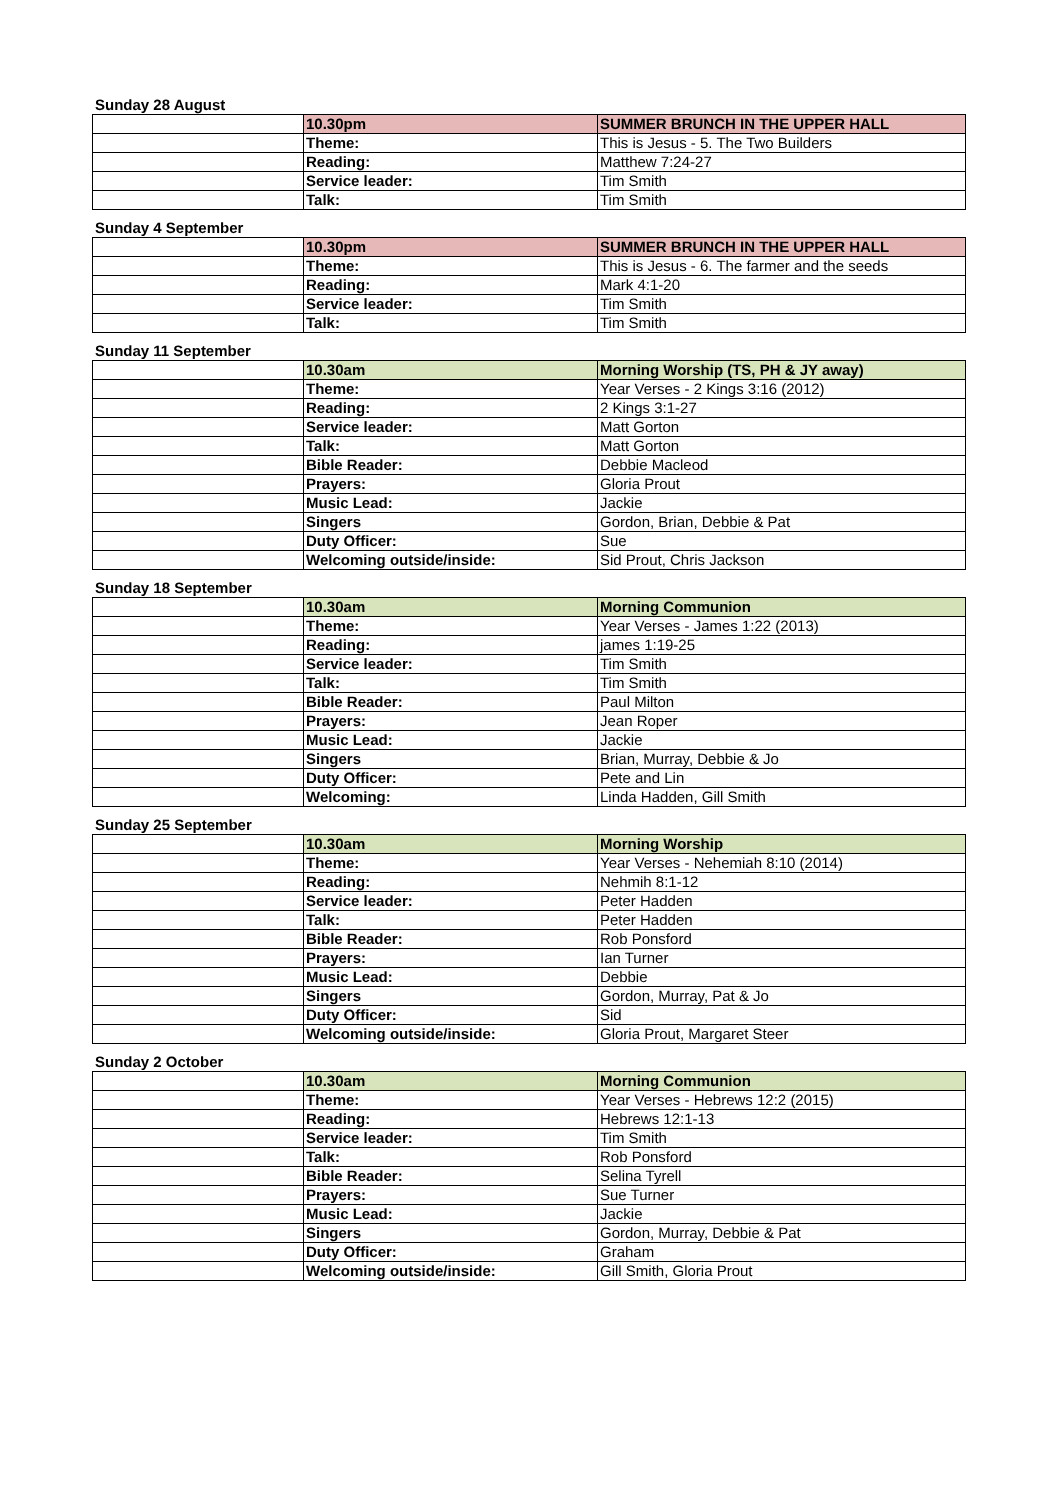Sunday 28 August
| | 10.30pm | SUMMER BRUNCH IN THE UPPER HALL |
| | Theme: | This is Jesus - 5. The Two Builders |
| | Reading: | Matthew 7:24-27 |
| | Service leader: | Tim Smith |
| | Talk: | Tim Smith |
Sunday 4 September
| | 10.30pm | SUMMER BRUNCH IN THE UPPER HALL |
| | Theme: | This is Jesus - 6. The farmer and the seeds |
| | Reading: | Mark 4:1-20 |
| | Service leader: | Tim Smith |
| | Talk: | Tim Smith |
Sunday 11 September
| | 10.30am | Morning Worship (TS, PH & JY away) |
| | Theme: | Year Verses - 2 Kings 3:16 (2012) |
| | Reading: | 2 Kings 3:1-27 |
| | Service leader: | Matt Gorton |
| | Talk: | Matt Gorton |
| | Bible Reader: | Debbie Macleod |
| | Prayers: | Gloria Prout |
| | Music Lead: | Jackie |
| | Singers | Gordon, Brian, Debbie & Pat |
| | Duty Officer: | Sue |
| | Welcoming outside/inside: | Sid Prout, Chris Jackson |
Sunday 18 September
| | 10.30am | Morning Communion |
| | Theme: | Year Verses - James 1:22 (2013) |
| | Reading: | james 1:19-25 |
| | Service leader: | Tim Smith |
| | Talk: | Tim Smith |
| | Bible Reader: | Paul Milton |
| | Prayers: | Jean Roper |
| | Music Lead: | Jackie |
| | Singers | Brian, Murray, Debbie & Jo |
| | Duty Officer: | Pete and Lin |
| | Welcoming: | Linda Hadden, Gill Smith |
Sunday 25 September
| | 10.30am | Morning Worship |
| | Theme: | Year Verses - Nehemiah 8:10 (2014) |
| | Reading: | Nehmih 8:1-12 |
| | Service leader: | Peter Hadden |
| | Talk: | Peter Hadden |
| | Bible Reader: | Rob Ponsford |
| | Prayers: | Ian Turner |
| | Music Lead: | Debbie |
| | Singers | Gordon, Murray, Pat & Jo |
| | Duty Officer: | Sid |
| | Welcoming outside/inside: | Gloria Prout, Margaret Steer |
Sunday 2 October
| | 10.30am | Morning Communion |
| | Theme: | Year Verses - Hebrews 12:2 (2015) |
| | Reading: | Hebrews 12:1-13 |
| | Service leader: | Tim Smith |
| | Talk: | Rob Ponsford |
| | Bible Reader: | Selina Tyrell |
| | Prayers: | Sue Turner |
| | Music Lead: | Jackie |
| | Singers | Gordon, Murray, Debbie & Pat |
| | Duty Officer: | Graham |
| | Welcoming outside/inside: | Gill Smith, Gloria Prout |